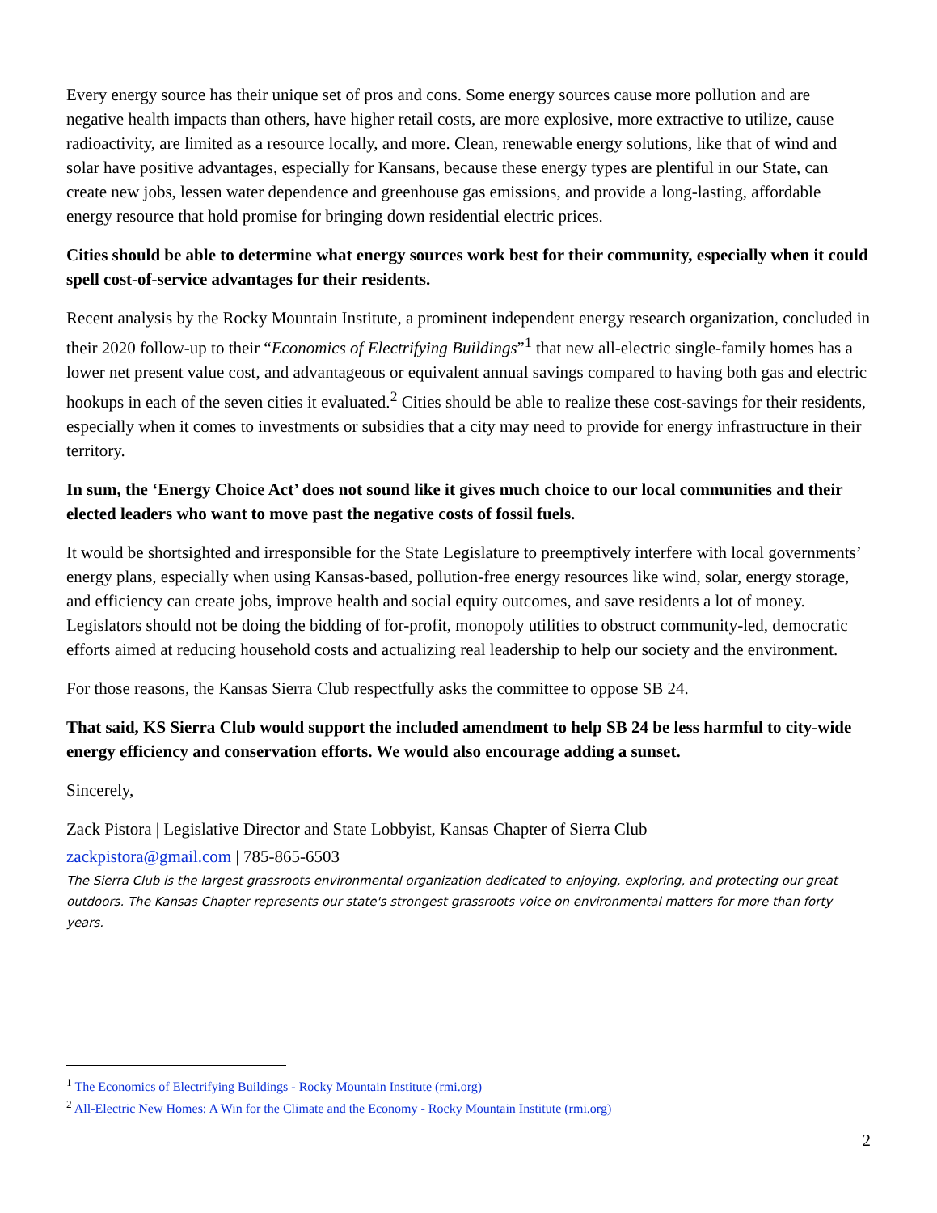Every energy source has their unique set of pros and cons. Some energy sources cause more pollution and are negative health impacts than others, have higher retail costs, are more explosive, more extractive to utilize, cause radioactivity, are limited as a resource locally, and more. Clean, renewable energy solutions, like that of wind and solar have positive advantages, especially for Kansans, because these energy types are plentiful in our State, can create new jobs, lessen water dependence and greenhouse gas emissions, and provide a long-lasting, affordable energy resource that hold promise for bringing down residential electric prices.
Cities should be able to determine what energy sources work best for their community, especially when it could spell cost-of-service advantages for their residents.
Recent analysis by the Rocky Mountain Institute, a prominent independent energy research organization, concluded in their 2020 follow-up to their “Economics of Electrifying Buildings”<sup>1</sup> that new all-electric single-family homes has a lower net present value cost, and advantageous or equivalent annual savings compared to having both gas and electric hookups in each of the seven cities it evaluated.<sup>2</sup> Cities should be able to realize these cost-savings for their residents, especially when it comes to investments or subsidies that a city may need to provide for energy infrastructure in their territory.
In sum, the ‘Energy Choice Act’ does not sound like it gives much choice to our local communities and their elected leaders who want to move past the negative costs of fossil fuels.
It would be shortsighted and irresponsible for the State Legislature to preemptively interfere with local governments’ energy plans, especially when using Kansas-based, pollution-free energy resources like wind, solar, energy storage, and efficiency can create jobs, improve health and social equity outcomes, and save residents a lot of money. Legislators should not be doing the bidding of for-profit, monopoly utilities to obstruct community-led, democratic efforts aimed at reducing household costs and actualizing real leadership to help our society and the environment.
For those reasons, the Kansas Sierra Club respectfully asks the committee to oppose SB 24.
That said, KS Sierra Club would support the included amendment to help SB 24 be less harmful to city-wide energy efficiency and conservation efforts. We would also encourage adding a sunset.
Sincerely,
Zack Pistora | Legislative Director and State Lobbyist, Kansas Chapter of Sierra Club
zackpistora@gmail.com | 785-865-6503
The Sierra Club is the largest grassroots environmental organization dedicated to enjoying, exploring, and protecting our great outdoors. The Kansas Chapter represents our state's strongest grassroots voice on environmental matters for more than forty years.
<sup>1</sup> The Economics of Electrifying Buildings - Rocky Mountain Institute (rmi.org)
<sup>2</sup> All-Electric New Homes: A Win for the Climate and the Economy - Rocky Mountain Institute (rmi.org)
2